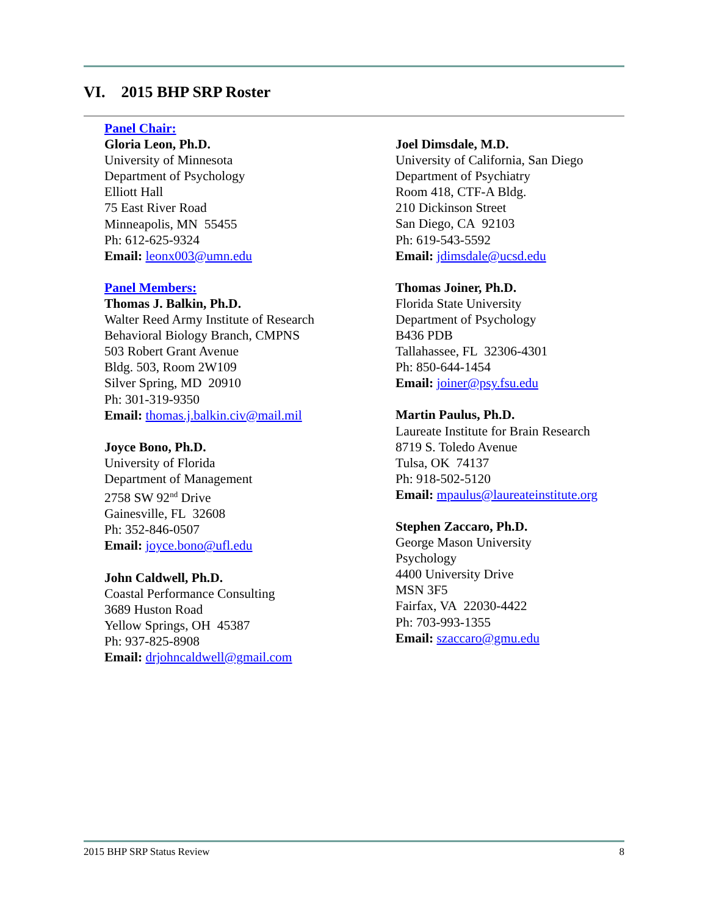VI. 2015 BHP SRP Roster
Panel Chair:
Gloria Leon, Ph.D.
University of Minnesota
Department of Psychology
Elliott Hall
75 East River Road
Minneapolis, MN 55455
Ph: 612-625-9324
Email: leonx003@umn.edu
Panel Members:
Thomas J. Balkin, Ph.D.
Walter Reed Army Institute of Research
Behavioral Biology Branch, CMPNS
503 Robert Grant Avenue
Bldg. 503, Room 2W109
Silver Spring, MD 20910
Ph: 301-319-9350
Email: thomas.j.balkin.civ@mail.mil
Joyce Bono, Ph.D.
University of Florida
Department of Management
2758 SW 92<sup>nd</sup> Drive
Gainesville, FL 32608
Ph: 352-846-0507
Email: joyce.bono@ufl.edu
John Caldwell, Ph.D.
Coastal Performance Consulting
3689 Huston Road
Yellow Springs, OH 45387
Ph: 937-825-8908
Email: drjohncaldwell@gmail.com
Joel Dimsdale, M.D.
University of California, San Diego
Department of Psychiatry
Room 418, CTF-A Bldg.
210 Dickinson Street
San Diego, CA 92103
Ph: 619-543-5592
Email: jdimsdale@ucsd.edu
Thomas Joiner, Ph.D.
Florida State University
Department of Psychology
B436 PDB
Tallahassee, FL 32306-4301
Ph: 850-644-1454
Email: joiner@psy.fsu.edu
Martin Paulus, Ph.D.
Laureate Institute for Brain Research
8719 S. Toledo Avenue
Tulsa, OK 74137
Ph: 918-502-5120
Email: mpaulus@laureateinstitute.org
Stephen Zaccaro, Ph.D.
George Mason University
Psychology
4400 University Drive
MSN 3F5
Fairfax, VA 22030-4422
Ph: 703-993-1355
Email: szaccaro@gmu.edu
2015 BHP SRP Status Review 8